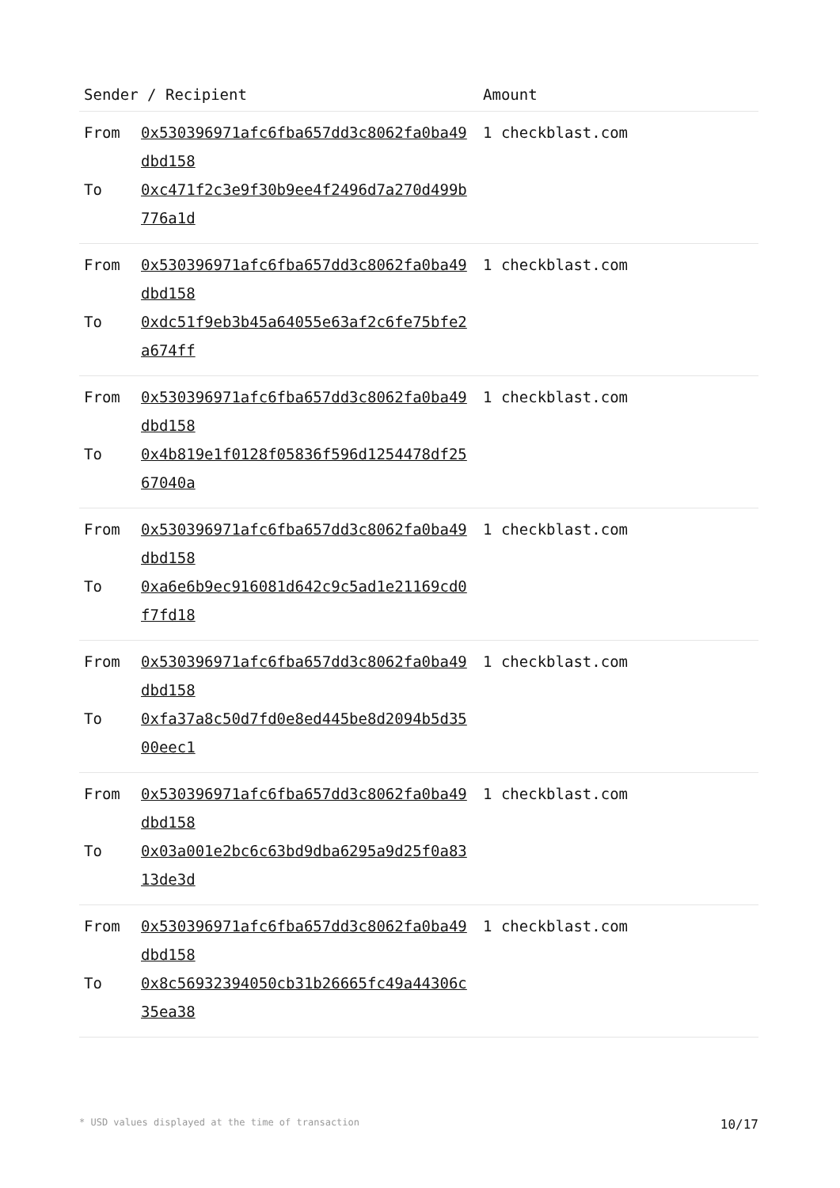| Sender / Recipient | | Amount |
| --- | --- | --- |
| From To | 0x530396971afc6fba657dd3c8062fa0ba49dbd158 0xc471f2c3e9f30b9ee4f2496d7a270d499b776a1d | 1 checkblast.com |
| From To | 0x530396971afc6fba657dd3c8062fa0ba49dbd158 0xdc51f9eb3b45a64055e63af2c6fe75bfe2a674ff | 1 checkblast.com |
| From To | 0x530396971afc6fba657dd3c8062fa0ba49dbd158 0x4b819e1f0128f05836f596d1254478df2567040a | 1 checkblast.com |
| From To | 0x530396971afc6fba657dd3c8062fa0ba49dbd158 0xa6e6b9ec916081d642c9c5ad1e21169cd0f7fd18 | 1 checkblast.com |
| From To | 0x530396971afc6fba657dd3c8062fa0ba49dbd158 0xfa37a8c50d7fd0e8ed445be8d2094b5d3500eec1 | 1 checkblast.com |
| From To | 0x530396971afc6fba657dd3c8062fa0ba49dbd158 0x03a001e2bc6c63bd9dba6295a9d25f0a8313de3d | 1 checkblast.com |
| From To | 0x530396971afc6fba657dd3c8062fa0ba49dbd158 0x8c56932394050cb31b26665fc49a44306c35ea38 | 1 checkblast.com |
* USD values displayed at the time of transaction 10/17